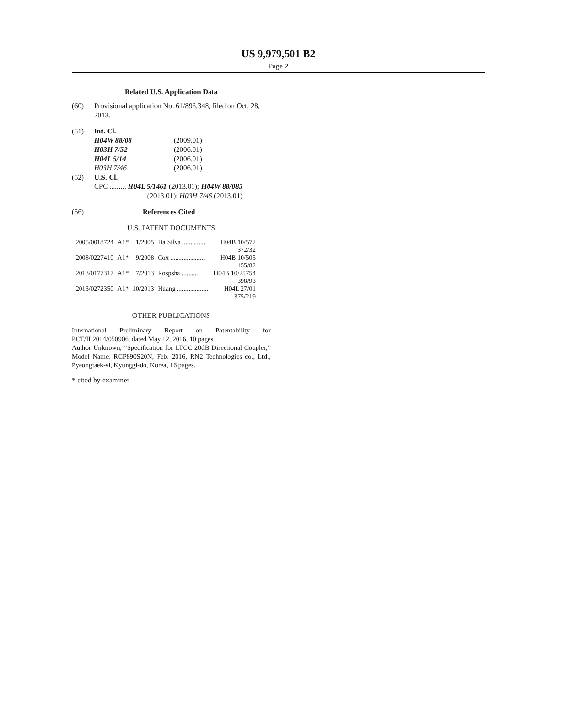US 9,979,501 B2
Page 2
Related U.S. Application Data
(60) Provisional application No. 61/896,348, filed on Oct. 28, 2013.
(51) Int. Cl.
| H04W 88/08 | (2009.01) |
| H03H 7/52 | (2006.01) |
| H04L 5/14 | (2006.01) |
| H03H 7/46 | (2006.01) |
(52) U.S. Cl.
CPC ......... H04L 5/1461 (2013.01); H04W 88/085
(2013.01); H03H 7/46 (2013.01)
(56) References Cited
U.S. PATENT DOCUMENTS
| 2005/0018724 | A1* | 1/2005 | Da Silva .............. | H04B 10/572 |
| | | | | 372/32 |
| 2008/0227410 | A1* | 9/2008 | Cox ..................... | H04B 10/505 |
| | | | | 455/82 |
| 2013/0177317 | A1* | 7/2013 | Rospsha .......... | H04B 10/25754 |
| | | | | 398/93 |
| 2013/0272350 | A1* | 10/2013 | Huang .................... | H04L 27/01 |
| | | | | 375/219 |
OTHER PUBLICATIONS
International Preliminary Report on Patentability for PCT/IL2014/050906, dated May 12, 2016, 10 pages.
Author Unknown, “Specification for LTCC 20dB Directional Coupler,” Model Name: RCP890S20N, Feb. 2016, RN2 Technologies co., Ltd., Pyeongtaek-si, Kyunggi-do, Korea, 16 pages.
* cited by examiner